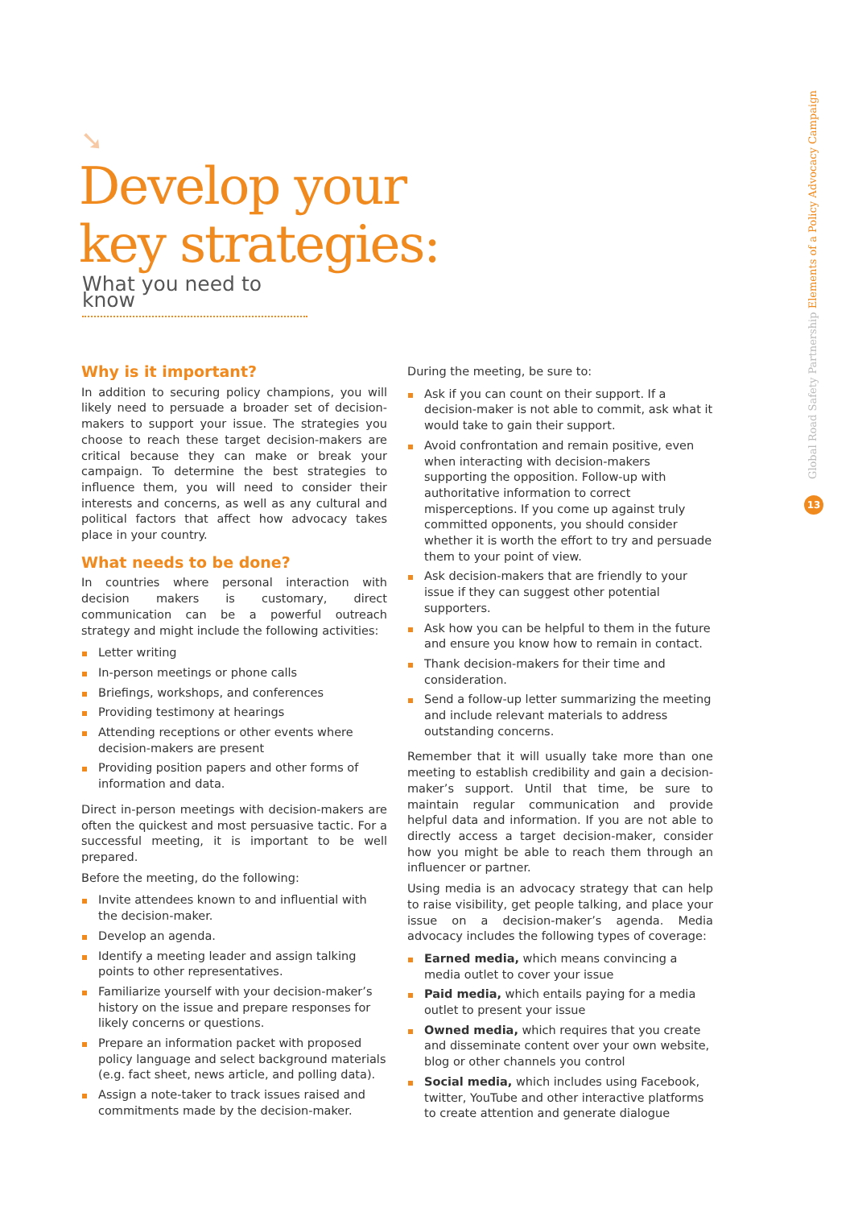➘
Develop your
key strategies:
What you need to know
Global Road Safety Partnership Elements of a Policy Advocacy Campaign
13
Why is it important?
In addition to securing policy champions, you will likely need to persuade a broader set of decision-makers to support your issue. The strategies you choose to reach these target decision-makers are critical because they can make or break your campaign. To determine the best strategies to influence them, you will need to consider their interests and concerns, as well as any cultural and political factors that affect how advocacy takes place in your country.
What needs to be done?
In countries where personal interaction with decision makers is customary, direct communication can be a powerful outreach strategy and might include the following activities:
Letter writing
In-person meetings or phone calls
Briefings, workshops, and conferences
Providing testimony at hearings
Attending receptions or other events where decision-makers are present
Providing position papers and other forms of information and data.
Direct in-person meetings with decision-makers are often the quickest and most persuasive tactic. For a successful meeting, it is important to be well prepared.
Before the meeting, do the following:
Invite attendees known to and influential with the decision-maker.
Develop an agenda.
Identify a meeting leader and assign talking points to other representatives.
Familiarize yourself with your decision-maker’s history on the issue and prepare responses for likely concerns or questions.
Prepare an information packet with proposed policy language and select background materials (e.g. fact sheet, news article, and polling data).
Assign a note-taker to track issues raised and commitments made by the decision-maker.
During the meeting, be sure to:
Ask if you can count on their support. If a decision-maker is not able to commit, ask what it would take to gain their support.
Avoid confrontation and remain positive, even when interacting with decision-makers supporting the opposition. Follow-up with authoritative information to correct misperceptions. If you come up against truly committed opponents, you should consider whether it is worth the effort to try and persuade them to your point of view.
Ask decision-makers that are friendly to your issue if they can suggest other potential supporters.
Ask how you can be helpful to them in the future and ensure you know how to remain in contact.
Thank decision-makers for their time and consideration.
Send a follow-up letter summarizing the meeting and include relevant materials to address outstanding concerns.
Remember that it will usually take more than one meeting to establish credibility and gain a decision-maker’s support. Until that time, be sure to maintain regular communication and provide helpful data and information. If you are not able to directly access a target decision-maker, consider how you might be able to reach them through an influencer or partner.
Using media is an advocacy strategy that can help to raise visibility, get people talking, and place your issue on a decision-maker’s agenda. Media advocacy includes the following types of coverage:
Earned media, which means convincing a media outlet to cover your issue
Paid media, which entails paying for a media outlet to present your issue
Owned media, which requires that you create and disseminate content over your own website, blog or other channels you control
Social media, which includes using Facebook, twitter, YouTube and other interactive platforms to create attention and generate dialogue